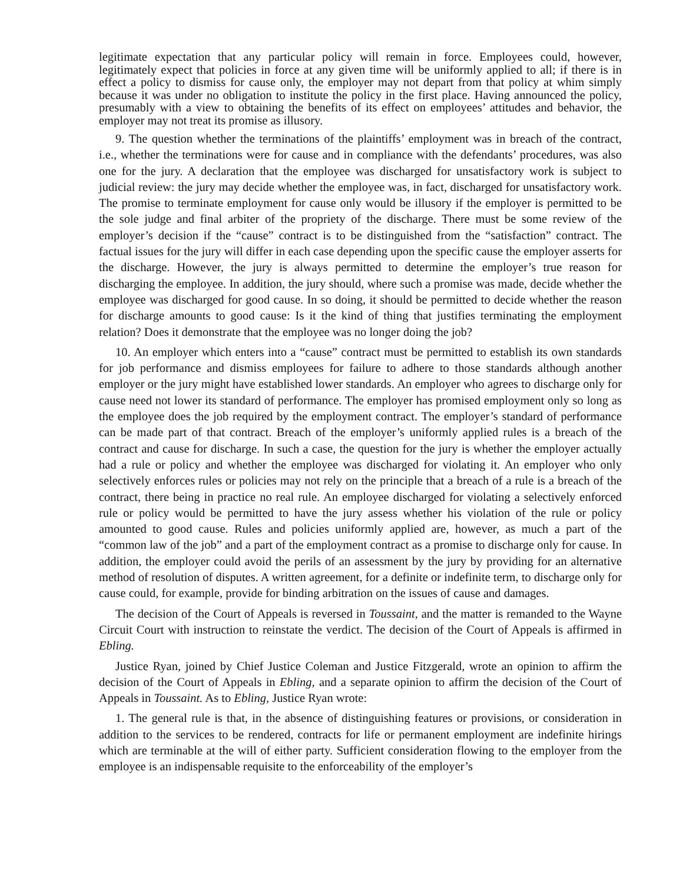legitimate expectation that any particular policy will remain in force. Employees could, however, legitimately expect that policies in force at any given time will be uniformly applied to all; if there is in effect a policy to dismiss for cause only, the employer may not depart from that policy at whim simply because it was under no obligation to institute the policy in the first place. Having announced the policy, presumably with a view to obtaining the benefits of its effect on employees’ attitudes and behavior, the employer may not treat its promise as illusory.
9. The question whether the terminations of the plaintiffs’ employment was in breach of the contract, i.e., whether the terminations were for cause and in compliance with the defendants’ procedures, was also one for the jury. A declaration that the employee was discharged for unsatisfactory work is subject to judicial review: the jury may decide whether the employee was, in fact, discharged for unsatisfactory work. The promise to terminate employment for cause only would be illusory if the employer is permitted to be the sole judge and final arbiter of the propriety of the discharge. There must be some review of the employer’s decision if the “cause” contract is to be distinguished from the “satisfaction” contract. The factual issues for the jury will differ in each case depending upon the specific cause the employer asserts for the discharge. However, the jury is always permitted to determine the employer’s true reason for discharging the employee. In addition, the jury should, where such a promise was made, decide whether the employee was discharged for good cause. In so doing, it should be permitted to decide whether the reason for discharge amounts to good cause: Is it the kind of thing that justifies terminating the employment relation? Does it demonstrate that the employee was no longer doing the job?
10. An employer which enters into a “cause” contract must be permitted to establish its own standards for job performance and dismiss employees for failure to adhere to those standards although another employer or the jury might have established lower standards. An employer who agrees to discharge only for cause need not lower its standard of performance. The employer has promised employment only so long as the employee does the job required by the employment contract. The employer’s standard of performance can be made part of that contract. Breach of the employer’s uniformly applied rules is a breach of the contract and cause for discharge. In such a case, the question for the jury is whether the employer actually had a rule or policy and whether the employee was discharged for violating it. An employer who only selectively enforces rules or policies may not rely on the principle that a breach of a rule is a breach of the contract, there being in practice no real rule. An employee discharged for violating a selectively enforced rule or policy would be permitted to have the jury assess whether his violation of the rule or policy amounted to good cause. Rules and policies uniformly applied are, however, as much a part of the “common law of the job” and a part of the employment contract as a promise to discharge only for cause. In addition, the employer could avoid the perils of an assessment by the jury by providing for an alternative method of resolution of disputes. A written agreement, for a definite or indefinite term, to discharge only for cause could, for example, provide for binding arbitration on the issues of cause and damages.
The decision of the Court of Appeals is reversed in Toussaint, and the matter is remanded to the Wayne Circuit Court with instruction to reinstate the verdict. The decision of the Court of Appeals is affirmed in Ebling.
Justice Ryan, joined by Chief Justice Coleman and Justice Fitzgerald, wrote an opinion to affirm the decision of the Court of Appeals in Ebling, and a separate opinion to affirm the decision of the Court of Appeals in Toussaint. As to Ebling, Justice Ryan wrote:
1. The general rule is that, in the absence of distinguishing features or provisions, or consideration in addition to the services to be rendered, contracts for life or permanent employment are indefinite hirings which are terminable at the will of either party. Sufficient consideration flowing to the employer from the employee is an indispensable requisite to the enforceability of the employer’s